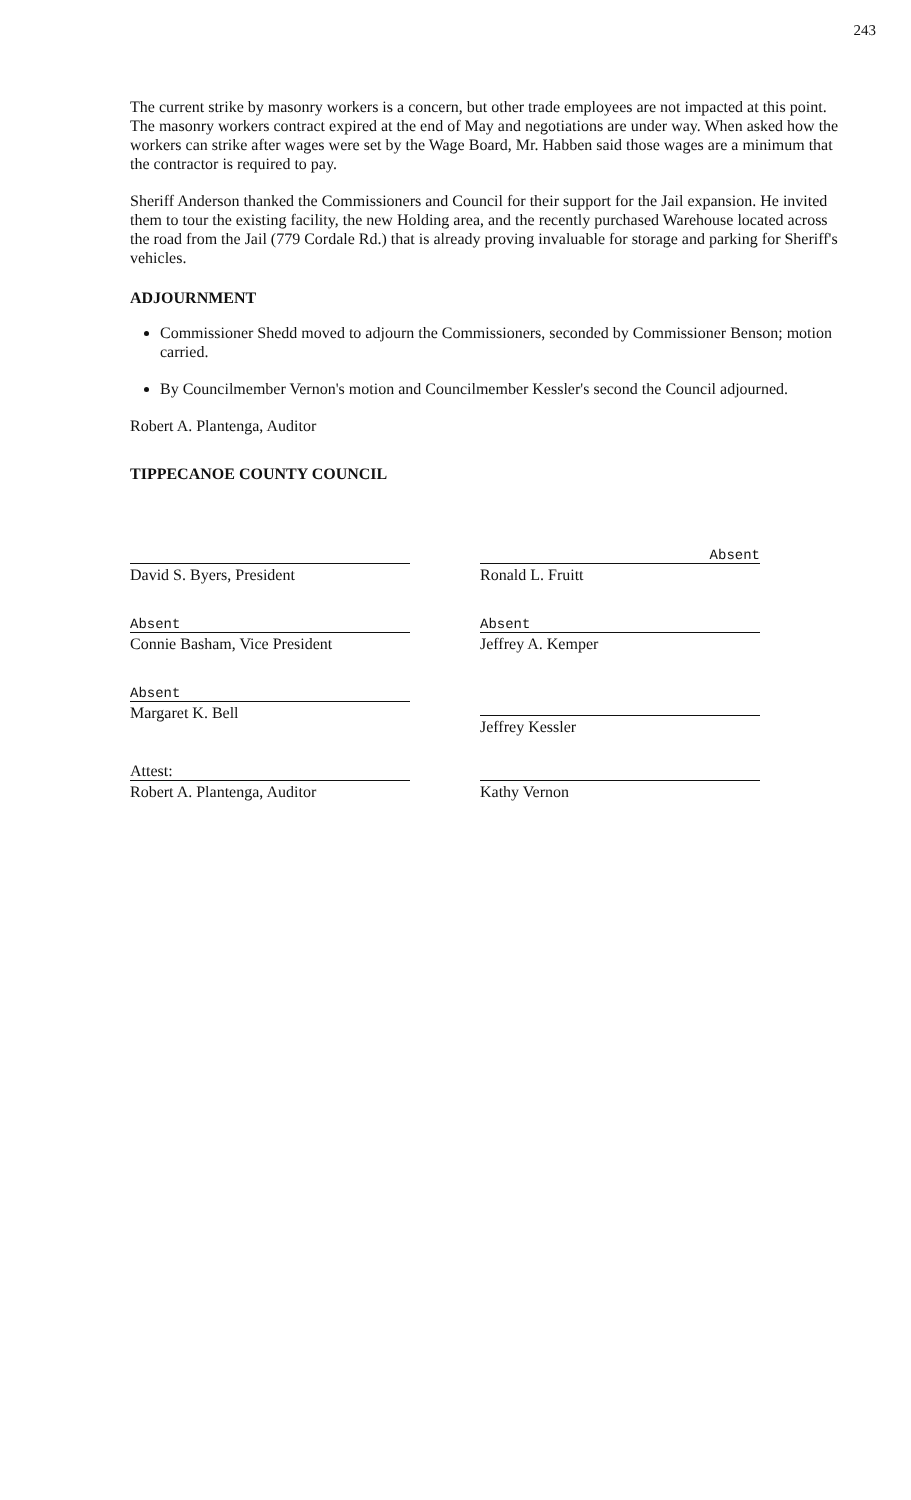243
The current strike by masonry workers is a concern, but other trade employees are not impacted at this point. The masonry workers contract expired at the end of May and negotiations are under way. When asked how the workers can strike after wages were set by the Wage Board, Mr. Habben said those wages are a minimum that the contractor is required to pay.
Sheriff Anderson thanked the Commissioners and Council for their support for the Jail expansion. He invited them to tour the existing facility, the new Holding area, and the recently purchased Warehouse located across the road from the Jail (779 Cordale Rd.) that is already proving invaluable for storage and parking for Sheriff's vehicles.
ADJOURNMENT
Commissioner Shedd moved to adjourn the Commissioners, seconded by Commissioner Benson; motion carried.
By Councilmember Vernon's motion and Councilmember Kessler's second the Council adjourned.
Robert A. Plantenga, Auditor
TIPPECANOE COUNTY COUNCIL
David S. Byers, President
Absent
Connie Basham, Vice President
Absent
Margaret K. Bell
Attest:
Robert A. Plantenga, Auditor
Absent
Ronald L. Fruitt
Absent
Jeffrey A. Kemper
Jeffrey Kessler
Kathy Vernon